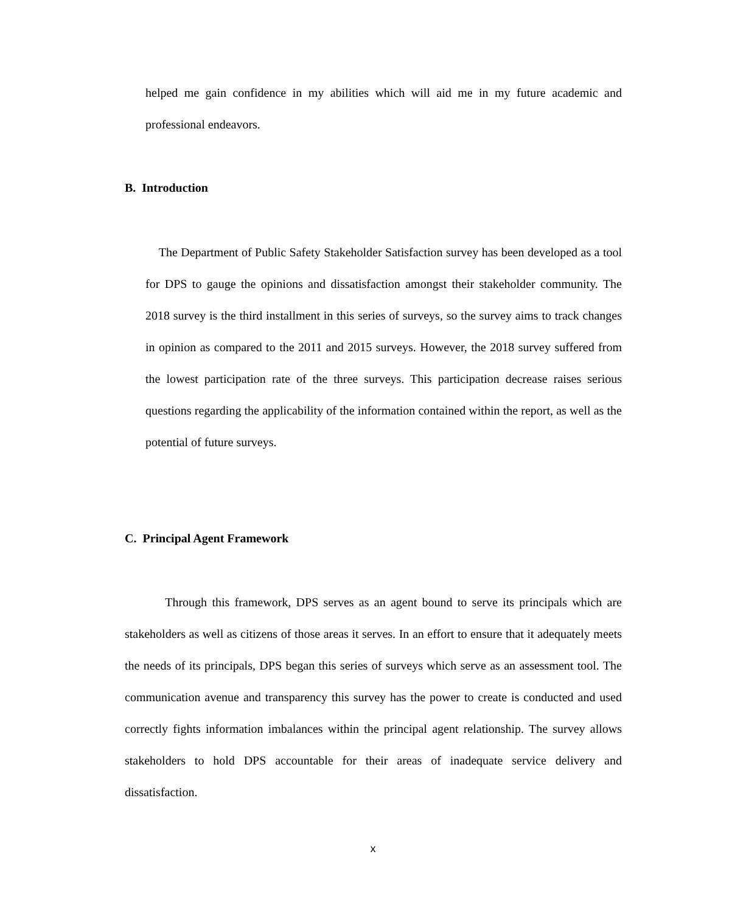helped me gain confidence in my abilities which will aid me in my future academic and professional endeavors.
B. Introduction
The Department of Public Safety Stakeholder Satisfaction survey has been developed as a tool for DPS to gauge the opinions and dissatisfaction amongst their stakeholder community. The 2018 survey is the third installment in this series of surveys, so the survey aims to track changes in opinion as compared to the 2011 and 2015 surveys. However, the 2018 survey suffered from the lowest participation rate of the three surveys. This participation decrease raises serious questions regarding the applicability of the information contained within the report, as well as the potential of future surveys.
C. Principal Agent Framework
Through this framework, DPS serves as an agent bound to serve its principals which are stakeholders as well as citizens of those areas it serves. In an effort to ensure that it adequately meets the needs of its principals, DPS began this series of surveys which serve as an assessment tool. The communication avenue and transparency this survey has the power to create is conducted and used correctly fights information imbalances within the principal agent relationship. The survey allows stakeholders to hold DPS accountable for their areas of inadequate service delivery and dissatisfaction.
x